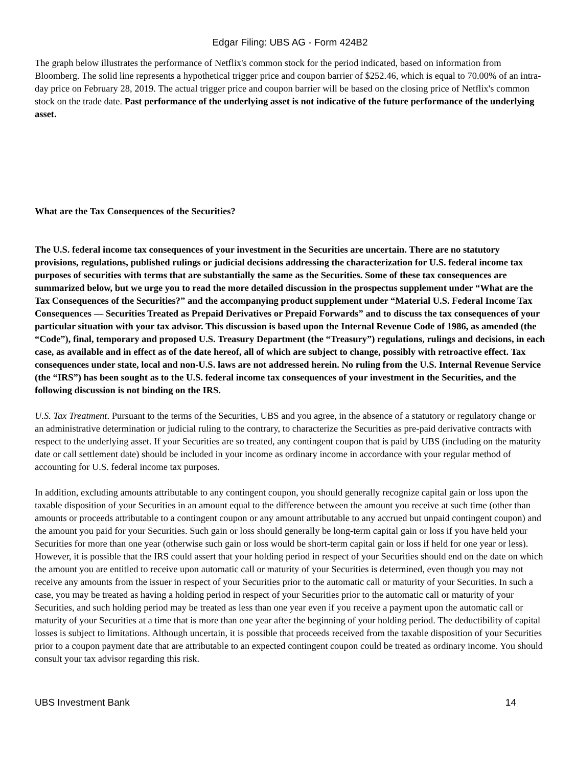Edgar Filing: UBS AG - Form 424B2
The graph below illustrates the performance of Netflix's common stock for the period indicated, based on information from Bloomberg. The solid line represents a hypothetical trigger price and coupon barrier of $252.46, which is equal to 70.00% of an intra-day price on February 28, 2019. The actual trigger price and coupon barrier will be based on the closing price of Netflix's common stock on the trade date. Past performance of the underlying asset is not indicative of the future performance of the underlying asset.
What are the Tax Consequences of the Securities?
The U.S. federal income tax consequences of your investment in the Securities are uncertain. There are no statutory provisions, regulations, published rulings or judicial decisions addressing the characterization for U.S. federal income tax purposes of securities with terms that are substantially the same as the Securities. Some of these tax consequences are summarized below, but we urge you to read the more detailed discussion in the prospectus supplement under “What are the Tax Consequences of the Securities?” and the accompanying product supplement under “Material U.S. Federal Income Tax Consequences — Securities Treated as Prepaid Derivatives or Prepaid Forwards” and to discuss the tax consequences of your particular situation with your tax advisor. This discussion is based upon the Internal Revenue Code of 1986, as amended (the “Code”), final, temporary and proposed U.S. Treasury Department (the “Treasury”) regulations, rulings and decisions, in each case, as available and in effect as of the date hereof, all of which are subject to change, possibly with retroactive effect. Tax consequences under state, local and non-U.S. laws are not addressed herein. No ruling from the U.S. Internal Revenue Service (the “IRS”) has been sought as to the U.S. federal income tax consequences of your investment in the Securities, and the following discussion is not binding on the IRS.
U.S. Tax Treatment. Pursuant to the terms of the Securities, UBS and you agree, in the absence of a statutory or regulatory change or an administrative determination or judicial ruling to the contrary, to characterize the Securities as pre-paid derivative contracts with respect to the underlying asset. If your Securities are so treated, any contingent coupon that is paid by UBS (including on the maturity date or call settlement date) should be included in your income as ordinary income in accordance with your regular method of accounting for U.S. federal income tax purposes.
In addition, excluding amounts attributable to any contingent coupon, you should generally recognize capital gain or loss upon the taxable disposition of your Securities in an amount equal to the difference between the amount you receive at such time (other than amounts or proceeds attributable to a contingent coupon or any amount attributable to any accrued but unpaid contingent coupon) and the amount you paid for your Securities. Such gain or loss should generally be long-term capital gain or loss if you have held your Securities for more than one year (otherwise such gain or loss would be short-term capital gain or loss if held for one year or less). However, it is possible that the IRS could assert that your holding period in respect of your Securities should end on the date on which the amount you are entitled to receive upon automatic call or maturity of your Securities is determined, even though you may not receive any amounts from the issuer in respect of your Securities prior to the automatic call or maturity of your Securities. In such a case, you may be treated as having a holding period in respect of your Securities prior to the automatic call or maturity of your Securities, and such holding period may be treated as less than one year even if you receive a payment upon the automatic call or maturity of your Securities at a time that is more than one year after the beginning of your holding period. The deductibility of capital losses is subject to limitations. Although uncertain, it is possible that proceeds received from the taxable disposition of your Securities prior to a coupon payment date that are attributable to an expected contingent coupon could be treated as ordinary income. You should consult your tax advisor regarding this risk.
UBS Investment Bank 14